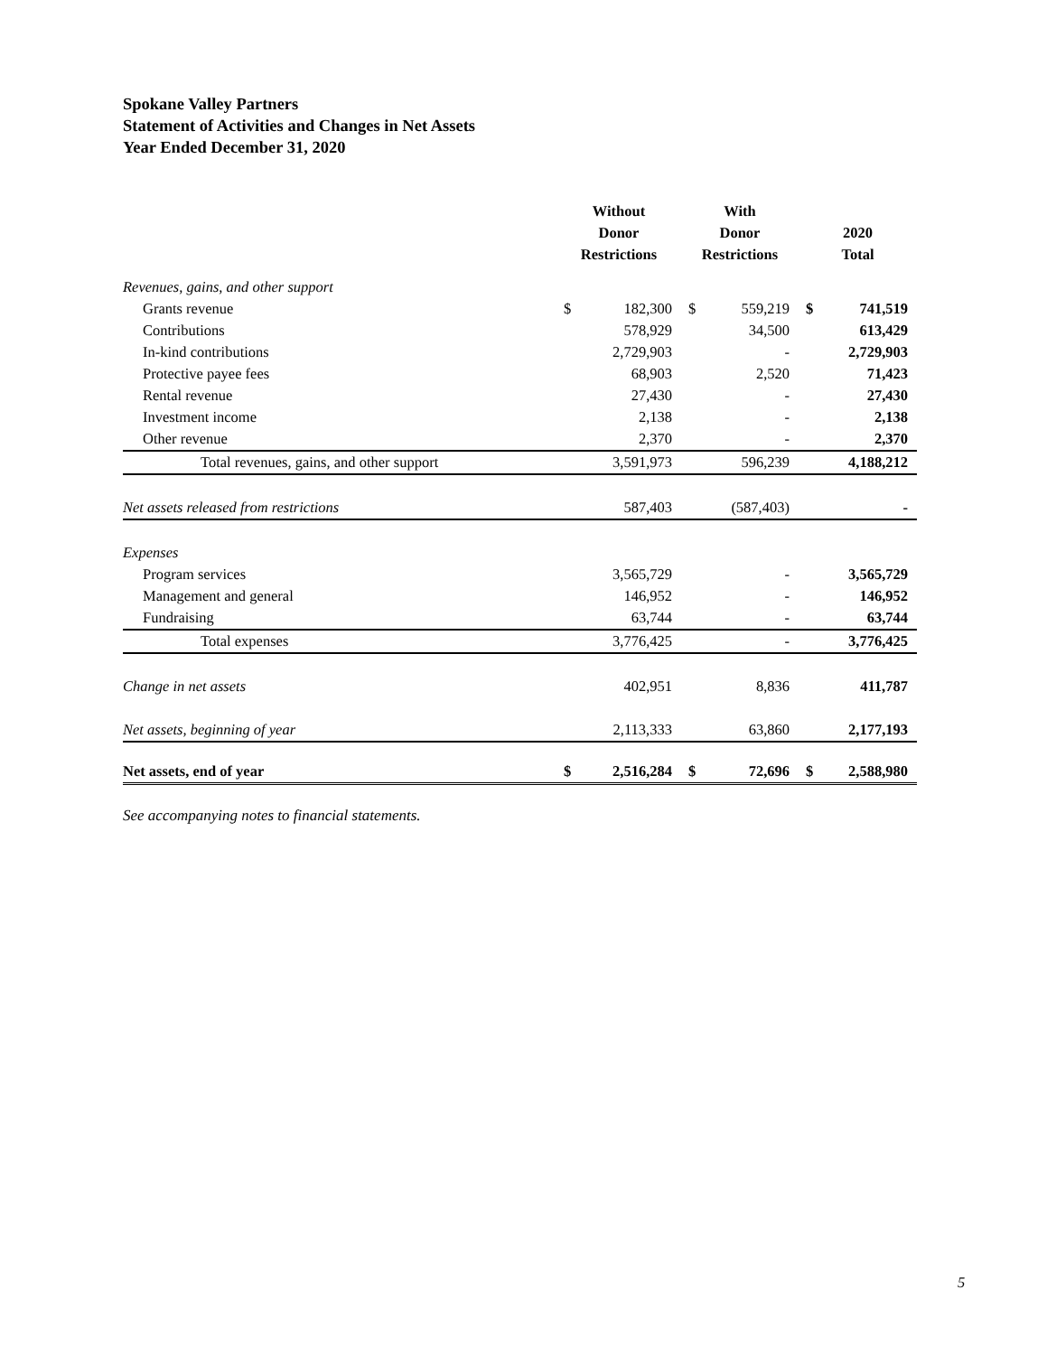Spokane Valley Partners
Statement of Activities and Changes in Net Assets
Year Ended December 31, 2020
| | Without Donor Restrictions | | With Donor Restrictions | | 2020 Total | |
| --- | --- | --- | --- | --- | --- | --- |
| Revenues, gains, and other support | | | | | | |
| Grants revenue | $ | 182,300 | $ | 559,219 | $ | 741,519 |
| Contributions | | 578,929 | | 34,500 | | 613,429 |
| In-kind contributions | | 2,729,903 | | - | | 2,729,903 |
| Protective payee fees | | 68,903 | | 2,520 | | 71,423 |
| Rental revenue | | 27,430 | | - | | 27,430 |
| Investment income | | 2,138 | | - | | 2,138 |
| Other revenue | | 2,370 | | - | | 2,370 |
| Total revenues, gains, and other support | | 3,591,973 | | 596,239 | | 4,188,212 |
| Net assets released from restrictions | | 587,403 | | (587,403) | | - |
| Expenses | | | | | | |
| Program services | | 3,565,729 | | - | | 3,565,729 |
| Management and general | | 146,952 | | - | | 146,952 |
| Fundraising | | 63,744 | | - | | 63,744 |
| Total expenses | | 3,776,425 | | - | | 3,776,425 |
| Change in net assets | | 402,951 | | 8,836 | | 411,787 |
| Net assets, beginning of year | | 2,113,333 | | 63,860 | | 2,177,193 |
| Net assets, end of year | $ | 2,516,284 | $ | 72,696 | $ | 2,588,980 |
See accompanying notes to financial statements.
5